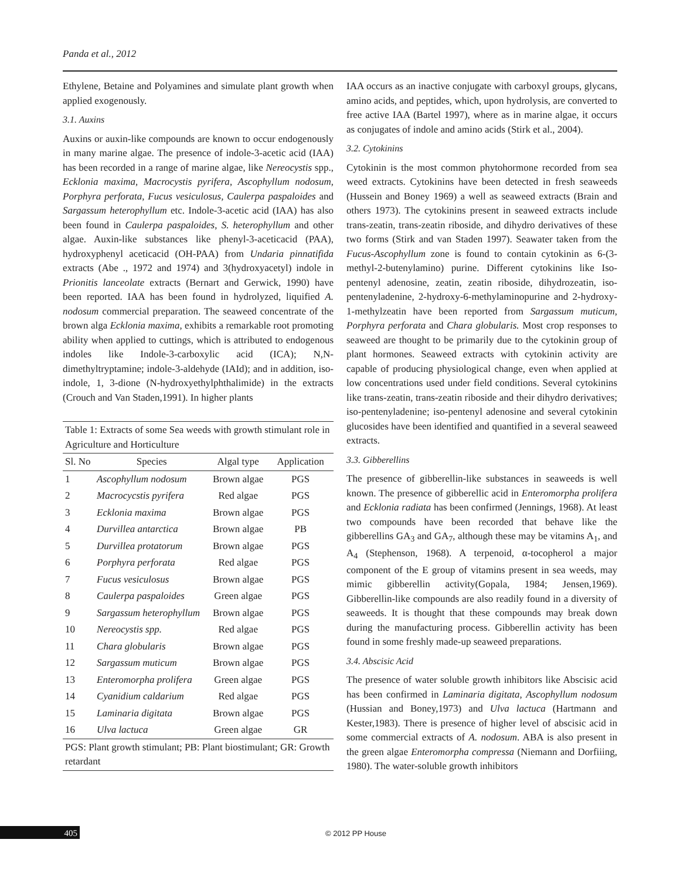Panda et al., 2012
Ethylene, Betaine and Polyamines and simulate plant growth when applied exogenously.
3.1. Auxins
Auxins or auxin-like compounds are known to occur endogenously in many marine algae. The presence of indole-3-acetic acid (IAA) has been recorded in a range of marine algae, like Nereocystis spp., Ecklonia maxima, Macrocystis pyrifera, Ascophyllum nodosum, Porphyra perforata, Fucus vesiculosus, Caulerpa paspaloides and Sargassum heterophyllum etc. Indole-3-acetic acid (IAA) has also been found in Caulerpa paspaloides, S. heterophyllum and other algae. Auxin-like substances like phenyl-3-aceticacid (PAA), hydroxyphenyl aceticacid (OH-PAA) from Undaria pinnatifida extracts (Abe ., 1972 and 1974) and 3(hydroxyacetyl) indole in Prionitis lanceolate extracts (Bernart and Gerwick, 1990) have been reported. IAA has been found in hydrolyzed, liquified A. nodosum commercial preparation. The seaweed concentrate of the brown alga Ecklonia maxima, exhibits a remarkable root promoting ability when applied to cuttings, which is attributed to endogenous indoles like Indole-3-carboxylic acid (ICA); N,N-dimethyltryptamine; indole-3-aldehyde (IAId); and in addition, iso-indole, 1, 3-dione (N-hydroxyethylphthalimide) in the extracts (Crouch and Van Staden,1991). In higher plants
| Table 1: Extracts of some Sea weeds with growth stimulant role in Agriculture and Horticulture | | | |
| Sl. No | Species | Algal type | Application |
| 1 | Ascophyllum nodosum | Brown algae | PGS |
| 2 | Macrocycstis pyrifera | Red algae | PGS |
| 3 | Ecklonia maxima | Brown algae | PGS |
| 4 | Durvillea antarctica | Brown algae | PB |
| 5 | Durvillea protatorum | Brown algae | PGS |
| 6 | Porphyra perforata | Red algae | PGS |
| 7 | Fucus vesiculosus | Brown algae | PGS |
| 8 | Caulerpa paspaloides | Green algae | PGS |
| 9 | Sargassum heterophyllum | Brown algae | PGS |
| 10 | Nereocystis spp. | Red algae | PGS |
| 11 | Chara globularis | Brown algae | PGS |
| 12 | Sargassum muticum | Brown algae | PGS |
| 13 | Enteromorpha prolifera | Green algae | PGS |
| 14 | Cyanidium caldarium | Red algae | PGS |
| 15 | Laminaria digitata | Brown algae | PGS |
| 16 | Ulva lactuca | Green algae | GR |
| PGS: Plant growth stimulant; PB: Plant biostimulant; GR: Growth retardant | | | |
IAA occurs as an inactive conjugate with carboxyl groups, glycans, amino acids, and peptides, which, upon hydrolysis, are converted to free active IAA (Bartel 1997), where as in marine algae, it occurs as conjugates of indole and amino acids (Stirk et al., 2004).
3.2. Cytokinins
Cytokinin is the most common phytohormone recorded from sea weed extracts. Cytokinins have been detected in fresh seaweeds (Hussein and Boney 1969) a well as seaweed extracts (Brain and others 1973). The cytokinins present in seaweed extracts include trans-zeatin, trans-zeatin riboside, and dihydro derivatives of these two forms (Stirk and van Staden 1997). Seawater taken from the Fucus-Ascophyllum zone is found to contain cytokinin as 6-(3-methyl-2-butenylamino) purine. Different cytokinins like Iso-pentenyl adenosine, zeatin, zeatin riboside, dihydrozeatin, iso-pentenyladenine, 2-hydroxy-6-methylaminopurine and 2-hydroxy-1-methylzeatin have been reported from Sargassum muticum, Porphyra perforata and Chara globularis. Most crop responses to seaweed are thought to be primarily due to the cytokinin group of plant hormones. Seaweed extracts with cytokinin activity are capable of producing physiological change, even when applied at low concentrations used under field conditions. Several cytokinins like trans-zeatin, trans-zeatin riboside and their dihydro derivatives; iso-pentenyladenine; iso-pentenyl adenosine and several cytokinin glucosides have been identified and quantified in a several seaweed extracts.
3.3. Gibberellins
The presence of gibberellin-like substances in seaweeds is well known. The presence of gibberellic acid in Enteromorpha prolifera and Ecklonia radiata has been confirmed (Jennings, 1968). At least two compounds have been recorded that behave like the gibberellins GA<sub>3</sub> and GA<sub>7</sub>, although these may be vitamins A<sub>1</sub>, and A<sub>4</sub> (Stephenson, 1968). A terpenoid, α-tocopherol a major component of the E group of vitamins present in sea weeds, may mimic gibberellin activity(Gopala, 1984; Jensen,1969). Gibberellin-like compounds are also readily found in a diversity of seaweeds. It is thought that these compounds may break down during the manufacturing process. Gibberellin activity has been found in some freshly made-up seaweed preparations.
3.4. Abscisic Acid
The presence of water soluble growth inhibitors like Abscisic acid has been confirmed in Laminaria digitata, Ascophyllum nodosum (Hussian and Boney,1973) and Ulva lactuca (Hartmann and Kester,1983). There is presence of higher level of abscisic acid in some commercial extracts of A. nodosum. ABA is also present in the green algae Enteromorpha compressa (Niemann and Dorfiiing, 1980). The water-soluble growth inhibitors
405 © 2012 PP House